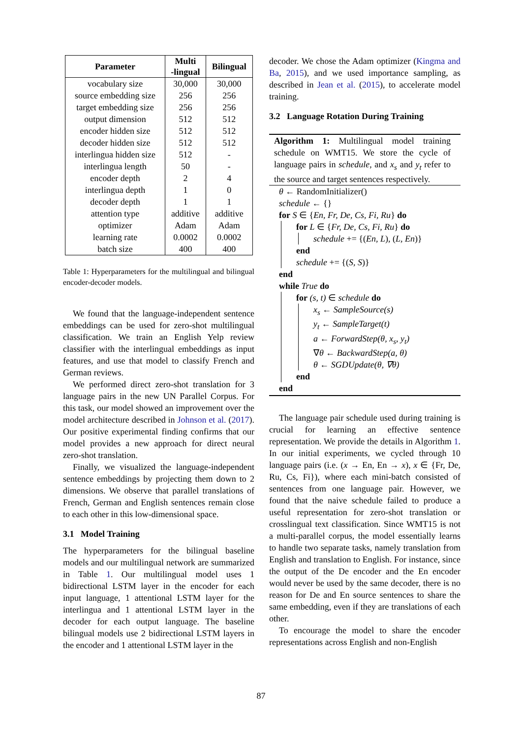| Parameter | Multi -lingual | Bilingual |
| --- | --- | --- |
| vocabulary size | 30,000 | 30,000 |
| source embedding size | 256 | 256 |
| target embedding size | 256 | 256 |
| output dimension | 512 | 512 |
| encoder hidden size | 512 | 512 |
| decoder hidden size | 512 | 512 |
| interlingua hidden size | 512 | - |
| interlingua length | 50 | - |
| encoder depth | 2 | 4 |
| interlingua depth | 1 | 0 |
| decoder depth | 1 | 1 |
| attention type | additive | additive |
| optimizer | Adam | Adam |
| learning rate | 0.0002 | 0.0002 |
| batch size | 400 | 400 |
Table 1: Hyperparameters for the multilingual and bilingual encoder-decoder models.
We found that the language-independent sentence embeddings can be used for zero-shot multilingual classification. We train an English Yelp review classifier with the interlingual embeddings as input features, and use that model to classify French and German reviews.
We performed direct zero-shot translation for 3 language pairs in the new UN Parallel Corpus. For this task, our model showed an improvement over the model architecture described in Johnson et al. (2017). Our positive experimental finding confirms that our model provides a new approach for direct neural zero-shot translation.
Finally, we visualized the language-independent sentence embeddings by projecting them down to 2 dimensions. We observe that parallel translations of French, German and English sentences remain close to each other in this low-dimensional space.
3.1 Model Training
The hyperparameters for the bilingual baseline models and our multilingual network are summarized in Table 1. Our multilingual model uses 1 bidirectional LSTM layer in the encoder for each input language, 1 attentional LSTM layer for the interlingua and 1 attentional LSTM layer in the decoder for each output language. The baseline bilingual models use 2 bidirectional LSTM layers in the encoder and 1 attentional LSTM layer in the
decoder. We chose the Adam optimizer (Kingma and Ba, 2015), and we used importance sampling, as described in Jean et al. (2015), to accelerate model training.
3.2 Language Rotation During Training
Algorithm 1: Multilingual model training schedule on WMT15. We store the cycle of language pairs in schedule, and x<sub>s</sub> and y<sub>t</sub> refer to the source and target sentences respectively.
θ ← RandomInitializer()
schedule ← {}
for S ∈ {En, Fr, De, Cs, Fi, Ru} do
for L ∈ {Fr, De, Cs, Fi, Ru} do
schedule += {(En, L), (L, En)}
end
schedule += {(S, S)}
end
while True do
for (s, t) ∈ schedule do
x<sub>s</sub> ← SampleSource(s)
y<sub>t</sub> ← SampleTarget(t)
a ← ForwardStep(θ, x<sub>s</sub>, y<sub>t</sub>)
∇θ ← BackwardStep(a, θ)
θ ← SGDUpdate(θ, ∇θ)
end
end
The language pair schedule used during training is crucial for learning an effective sentence representation. We provide the details in Algorithm 1. In our initial experiments, we cycled through 10 language pairs (i.e. (x → En, En → x), x ∈ {Fr, De, Ru, Cs, Fi}), where each mini-batch consisted of sentences from one language pair. However, we found that the naive schedule failed to produce a useful representation for zero-shot translation or crosslingual text classification. Since WMT15 is not a multi-parallel corpus, the model essentially learns to handle two separate tasks, namely translation from English and translation to English. For instance, since the output of the De encoder and the En encoder would never be used by the same decoder, there is no reason for De and En source sentences to share the same embedding, even if they are translations of each other.
To encourage the model to share the encoder representations across English and non-English
87